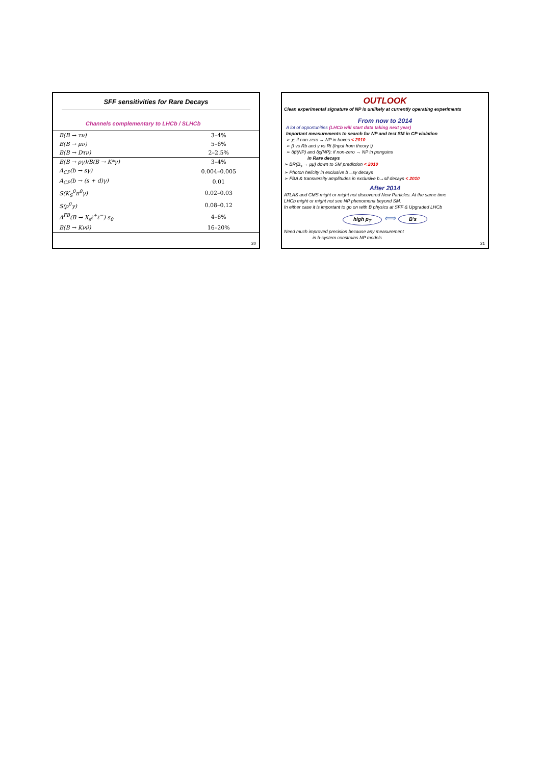SFF sensitivities for Rare Decays
Channels complementary to LHCb / SLHCb
| B(B → τν) | 3–4% |
| B(B → μν) | 5–6% |
| B(B → Dτν) | 2–2.5% |
| B(B → ργ)/B(B → K*γ) | 3–4% |
| A<sub>CP</sub>(b → sγ) | 0.004–0.005 |
| A<sub>CP</sub>(b → (s + d)γ) | 0.01 |
| S(K<sub>S</sub><sup>0</sup>π<sup>0</sup>γ) | 0.02–0.03 |
| S(ρ<sup>0</sup>γ) | 0.08–0.12 |
| A<sup>FB</sup>(B → X<sub>s</sub>ℓ<sup>+</sup>ℓ<sup>−</sup>) s<sub>0</sub> | 4–6% |
| B(B → Kνν̄) | 16–20% |
20
OUTLOOK
Clean experimental signature of NP is unlikely at currently operating experiments
From now to 2014
A lot of opportunities (LHCb will start data taking next year)
Important measurements to search for NP and test SM in CP violation
➢ χ: if non-zero → NP in boxes < 2010
➢ β vs Rb and γ vs Rt (Input from theory !)
➢ δβ(NP) and δχ(NP): if non-zero → NP in penguins
in Rare decays
➢ BR(B<sub>s</sub> → μμ) down to SM prediction < 2010
➢ Photon helicity in exclusive b→sγ decays
➢ FBA & transversity amplitudes in exclusive b→sll decays < 2010
After 2014
ATLAS and CMS might or might not discovered New Particles. At the same time
LHCb might or might not see NP phenomena beyond SM.
In either case it is important to go on with B physics at SFF & Upgraded LHCb
high p<sub>T</sub> ⟺ B's
Need much improved precision because any measurement
in b-system constrains NP models
21